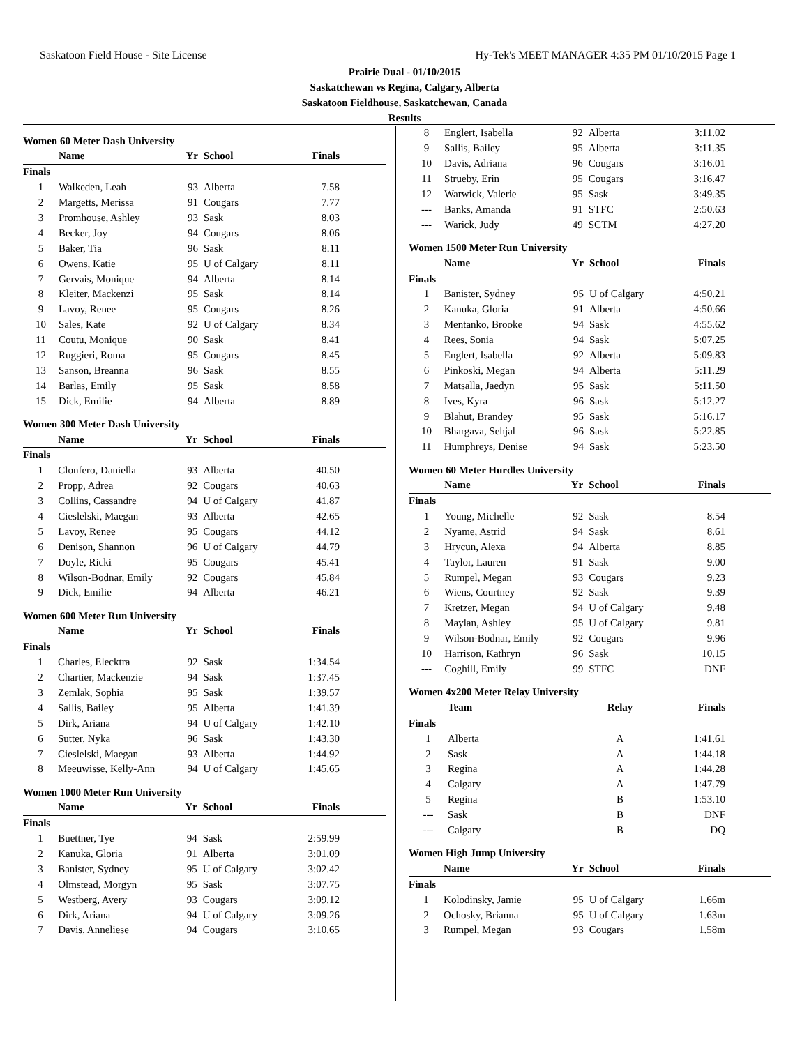Saskatoon Field House - Site License Hy-Tek's MEET MANAGER 4:35 PM 01/10/2015 Page 1
Prairie Dual - 01/10/2015
Saskatchewan vs Regina, Calgary, Alberta
Saskatoon Fieldhouse, Saskatchewan, Canada
Results
Women 60 Meter Dash University
| | Name | Yr | School | Finals |
| --- | --- | --- | --- | --- |
| Finals | | | | |
| 1 | Walkeden, Leah | 93 | Alberta | 7.58 |
| 2 | Margetts, Merissa | 91 | Cougars | 7.77 |
| 3 | Promhouse, Ashley | 93 | Sask | 8.03 |
| 4 | Becker, Joy | 94 | Cougars | 8.06 |
| 5 | Baker, Tia | 96 | Sask | 8.11 |
| 6 | Owens, Katie | 95 | U of Calgary | 8.11 |
| 7 | Gervais, Monique | 94 | Alberta | 8.14 |
| 8 | Kleiter, Mackenzi | 95 | Sask | 8.14 |
| 9 | Lavoy, Renee | 95 | Cougars | 8.26 |
| 10 | Sales, Kate | 92 | U of Calgary | 8.34 |
| 11 | Coutu, Monique | 90 | Sask | 8.41 |
| 12 | Ruggieri, Roma | 95 | Cougars | 8.45 |
| 13 | Sanson, Breanna | 96 | Sask | 8.55 |
| 14 | Barlas, Emily | 95 | Sask | 8.58 |
| 15 | Dick, Emilie | 94 | Alberta | 8.89 |
Women 300 Meter Dash University
| | Name | Yr | School | Finals |
| --- | --- | --- | --- | --- |
| Finals | | | | |
| 1 | Clonfero, Daniella | 93 | Alberta | 40.50 |
| 2 | Propp, Adrea | 92 | Cougars | 40.63 |
| 3 | Collins, Cassandre | 94 | U of Calgary | 41.87 |
| 4 | Cieslelski, Maegan | 93 | Alberta | 42.65 |
| 5 | Lavoy, Renee | 95 | Cougars | 44.12 |
| 6 | Denison, Shannon | 96 | U of Calgary | 44.79 |
| 7 | Doyle, Ricki | 95 | Cougars | 45.41 |
| 8 | Wilson-Bodnar, Emily | 92 | Cougars | 45.84 |
| 9 | Dick, Emilie | 94 | Alberta | 46.21 |
Women 600 Meter Run University
| | Name | Yr | School | Finals |
| --- | --- | --- | --- | --- |
| Finals | | | | |
| 1 | Charles, Elecktra | 92 | Sask | 1:34.54 |
| 2 | Chartier, Mackenzie | 94 | Sask | 1:37.45 |
| 3 | Zemlak, Sophia | 95 | Sask | 1:39.57 |
| 4 | Sallis, Bailey | 95 | Alberta | 1:41.39 |
| 5 | Dirk, Ariana | 94 | U of Calgary | 1:42.10 |
| 6 | Sutter, Nyka | 96 | Sask | 1:43.30 |
| 7 | Cieslelski, Maegan | 93 | Alberta | 1:44.92 |
| 8 | Meeuwisse, Kelly-Ann | 94 | U of Calgary | 1:45.65 |
Women 1000 Meter Run University
| | Name | Yr | School | Finals |
| --- | --- | --- | --- | --- |
| Finals | | | | |
| 1 | Buettner, Tye | 94 | Sask | 2:59.99 |
| 2 | Kanuka, Gloria | 91 | Alberta | 3:01.09 |
| 3 | Banister, Sydney | 95 | U of Calgary | 3:02.42 |
| 4 | Olmstead, Morgyn | 95 | Sask | 3:07.75 |
| 5 | Westberg, Avery | 93 | Cougars | 3:09.12 |
| 6 | Dirk, Ariana | 94 | U of Calgary | 3:09.26 |
| 7 | Davis, Anneliese | 94 | Cougars | 3:10.65 |
| 8 | Englert, Isabella | 92 | Alberta | 3:11.02 |
| 9 | Sallis, Bailey | 95 | Alberta | 3:11.35 |
| 10 | Davis, Adriana | 96 | Cougars | 3:16.01 |
| 11 | Strueby, Erin | 95 | Cougars | 3:16.47 |
| 12 | Warwick, Valerie | 95 | Sask | 3:49.35 |
| --- | Banks, Amanda | 91 | STFC | 2:50.63 |
| --- | Warick, Judy | 49 | SCTM | 4:27.20 |
Women 1500 Meter Run University
| | Name | Yr | School | Finals |
| --- | --- | --- | --- | --- |
| Finals | | | | |
| 1 | Banister, Sydney | 95 | U of Calgary | 4:50.21 |
| 2 | Kanuka, Gloria | 91 | Alberta | 4:50.66 |
| 3 | Mentanko, Brooke | 94 | Sask | 4:55.62 |
| 4 | Rees, Sonia | 94 | Sask | 5:07.25 |
| 5 | Englert, Isabella | 92 | Alberta | 5:09.83 |
| 6 | Pinkoski, Megan | 94 | Alberta | 5:11.29 |
| 7 | Matsalla, Jaedyn | 95 | Sask | 5:11.50 |
| 8 | Ives, Kyra | 96 | Sask | 5:12.27 |
| 9 | Blahut, Brandey | 95 | Sask | 5:16.17 |
| 10 | Bhargava, Sehjal | 96 | Sask | 5:22.85 |
| 11 | Humphreys, Denise | 94 | Sask | 5:23.50 |
Women 60 Meter Hurdles University
| | Name | Yr | School | Finals |
| --- | --- | --- | --- | --- |
| Finals | | | | |
| 1 | Young, Michelle | 92 | Sask | 8.54 |
| 2 | Nyame, Astrid | 94 | Sask | 8.61 |
| 3 | Hrycun, Alexa | 94 | Alberta | 8.85 |
| 4 | Taylor, Lauren | 91 | Sask | 9.00 |
| 5 | Rumpel, Megan | 93 | Cougars | 9.23 |
| 6 | Wiens, Courtney | 92 | Sask | 9.39 |
| 7 | Kretzer, Megan | 94 | U of Calgary | 9.48 |
| 8 | Maylan, Ashley | 95 | U of Calgary | 9.81 |
| 9 | Wilson-Bodnar, Emily | 92 | Cougars | 9.96 |
| 10 | Harrison, Kathryn | 96 | Sask | 10.15 |
| --- | Coghill, Emily | 99 | STFC | DNF |
Women 4x200 Meter Relay University
| | Team | Relay | Finals |
| --- | --- | --- | --- |
| Finals | | | |
| 1 | Alberta | A | 1:41.61 |
| 2 | Sask | A | 1:44.18 |
| 3 | Regina | A | 1:44.28 |
| 4 | Calgary | A | 1:47.79 |
| 5 | Regina | B | 1:53.10 |
| --- | Sask | B | DNF |
| --- | Calgary | B | DQ |
Women High Jump University
| | Name | Yr | School | Finals |
| --- | --- | --- | --- | --- |
| Finals | | | | |
| 1 | Kolodinsky, Jamie | 95 | U of Calgary | 1.66m |
| 2 | Ochosky, Brianna | 95 | U of Calgary | 1.63m |
| 3 | Rumpel, Megan | 93 | Cougars | 1.58m |